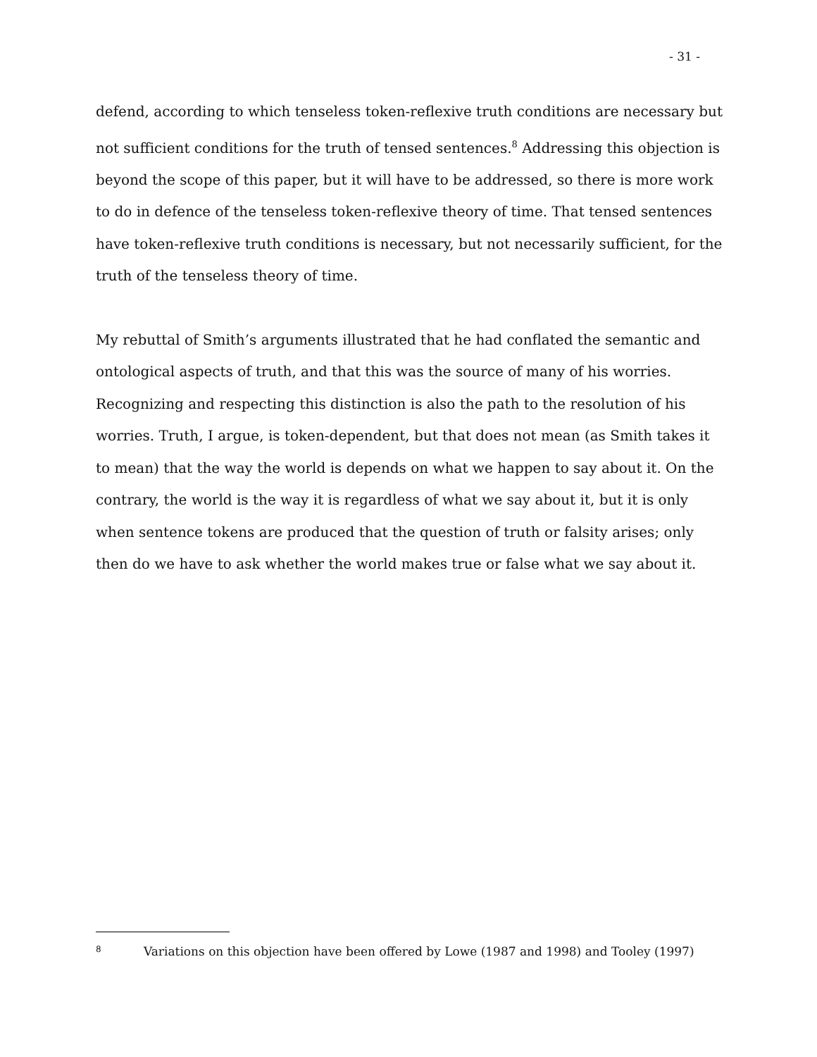- 31 -
defend, according to which tenseless token-reflexive truth conditions are necessary but not sufficient conditions for the truth of tensed sentences.<sup>8</sup> Addressing this objection is beyond the scope of this paper, but it will have to be addressed, so there is more work to do in defence of the tenseless token-reflexive theory of time. That tensed sentences have token-reflexive truth conditions is necessary, but not necessarily sufficient, for the truth of the tenseless theory of time.
My rebuttal of Smith’s arguments illustrated that he had conflated the semantic and ontological aspects of truth, and that this was the source of many of his worries. Recognizing and respecting this distinction is also the path to the resolution of his worries. Truth, I argue, is token-dependent, but that does not mean (as Smith takes it to mean) that the way the world is depends on what we happen to say about it. On the contrary, the world is the way it is regardless of what we say about it, but it is only when sentence tokens are produced that the question of truth or falsity arises; only then do we have to ask whether the world makes true or false what we say about it.
<sup>8</sup> Variations on this objection have been offered by Lowe (1987 and 1998) and Tooley (1997)